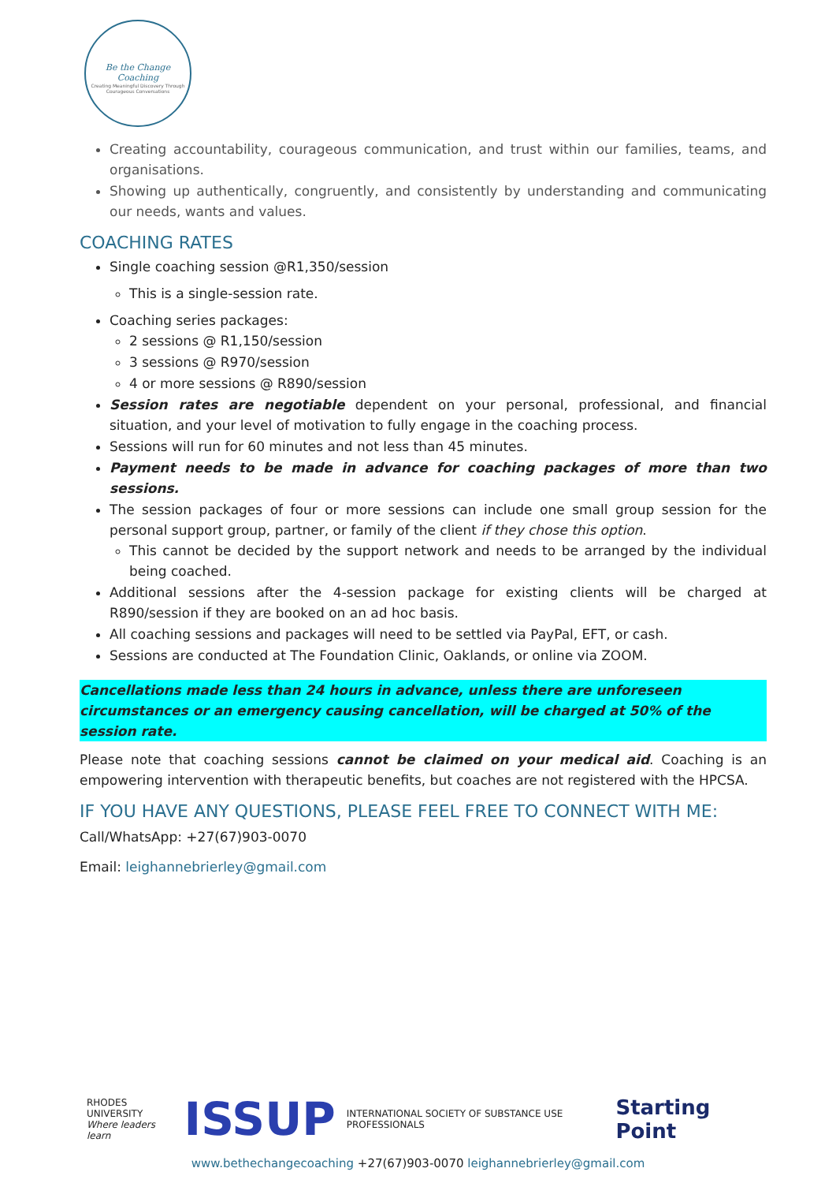Be the Change Coaching
Creating Meaningful Discovery Through Courageous Conversations
Creating accountability, courageous communication, and trust within our families, teams, and organisations.
Showing up authentically, congruently, and consistently by understanding and communicating our needs, wants and values.
COACHING RATES
Single coaching session @R1,350/session
This is a single-session rate.
Coaching series packages:
2 sessions @ R1,150/session
3 sessions @ R970/session
4 or more sessions @ R890/session
Session rates are negotiable dependent on your personal, professional, and financial situation, and your level of motivation to fully engage in the coaching process.
Sessions will run for 60 minutes and not less than 45 minutes.
Payment needs to be made in advance for coaching packages of more than two sessions.
The session packages of four or more sessions can include one small group session for the personal support group, partner, or family of the client if they chose this option.
This cannot be decided by the support network and needs to be arranged by the individual being coached.
Additional sessions after the 4-session package for existing clients will be charged at R890/session if they are booked on an ad hoc basis.
All coaching sessions and packages will need to be settled via PayPal, EFT, or cash.
Sessions are conducted at The Foundation Clinic, Oaklands, or online via ZOOM.
Cancellations made less than 24 hours in advance, unless there are unforeseen circumstances or an emergency causing cancellation, will be charged at 50% of the session rate.
Please note that coaching sessions cannot be claimed on your medical aid. Coaching is an empowering intervention with therapeutic benefits, but coaches are not registered with the HPCSA.
IF YOU HAVE ANY QUESTIONS, PLEASE FEEL FREE TO CONNECT WITH ME:
Call/WhatsApp: +27(67)903-0070
Email: leighannebrierley@gmail.com
RHODES UNIVERSITY
Where leaders learn ISSUP INTERNATIONAL SOCIETY OF SUBSTANCE USE PROFESSIONALS Starting Point
www.bethechangecoaching +27(67)903-0070 leighannebrierley@gmail.com